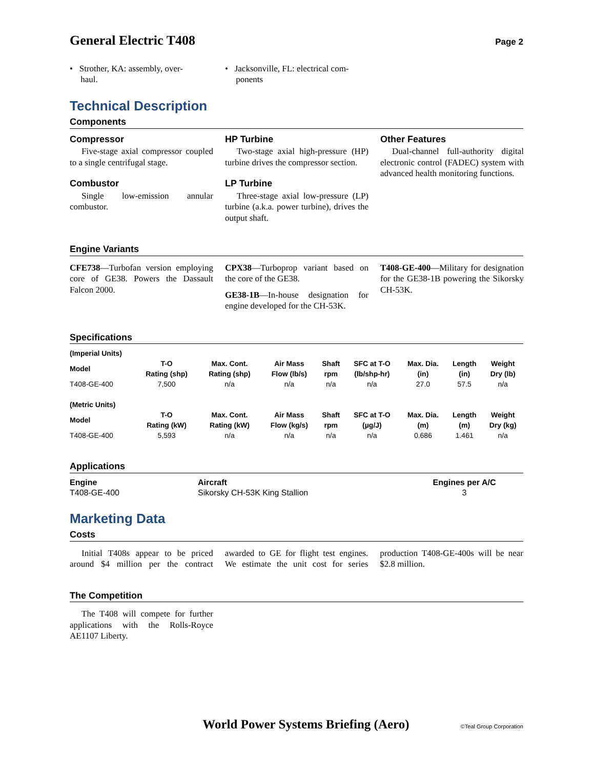General Electric T408
Page 2
• Strother, KA: assembly, over-
haul.
• Jacksonville, FL: electrical com-
ponents
Technical Description
Components
Compressor
Five-stage axial compressor coupled to a single centrifugal stage.
Combustor
Single low-emission annular combustor.
HP Turbine
Two-stage axial high-pressure (HP) turbine drives the compressor section.
LP Turbine
Three-stage axial low-pressure (LP) turbine (a.k.a. power turbine), drives the output shaft.
Other Features
Dual-channel full-authority digital electronic control (FADEC) system with advanced health monitoring functions.
Engine Variants
CFE738—Turbofan version employing core of GE38. Powers the Dassault Falcon 2000.
CPX38—Turboprop variant based on the core of the GE38.
GE38-1B—In-house designation for engine developed for the CH-53K.
T408-GE-400—Military for designation for the GE38-1B powering the Sikorsky CH-53K.
Specifications
| (Imperial Units) | | | | | | | | |
| --- | --- | --- | --- | --- | --- | --- | --- | --- |
| Model | T-O Rating (shp) | Max. Cont. Rating (shp) | Air Mass Flow (lb/s) | Shaft rpm | SFC at T-O (lb/shp-hr) | Max. Dia. (in) | Length (in) | Weight Dry (lb) |
| T408-GE-400 | 7,500 | n/a | n/a | n/a | n/a | 27.0 | 57.5 | n/a |
| (Metric Units) | | | | | | | | |
| Model | T-O Rating (kW) | Max. Cont. Rating (kW) | Air Mass Flow (kg/s) | Shaft rpm | SFC at T-O (µg/J) | Max. Dia. (m) | Length (m) | Weight Dry (kg) |
| T408-GE-400 | 5,593 | n/a | n/a | n/a | n/a | 0.686 | 1.461 | n/a |
Applications
| Engine | Aircraft | Engines per A/C | |
| --- | --- | --- | --- |
| T408-GE-400 | Sikorsky CH-53K King Stallion | 3 | |
Marketing Data
Costs
Initial T408s appear to be priced around $4 million per the contract awarded to GE for flight test engines. We estimate the unit cost for series production T408-GE-400s will be near $2.8 million.
The Competition
The T408 will compete for further applications with the Rolls-Royce AE1107 Liberty.
World Power Systems Briefing (Aero) ©Teal Group Corporation